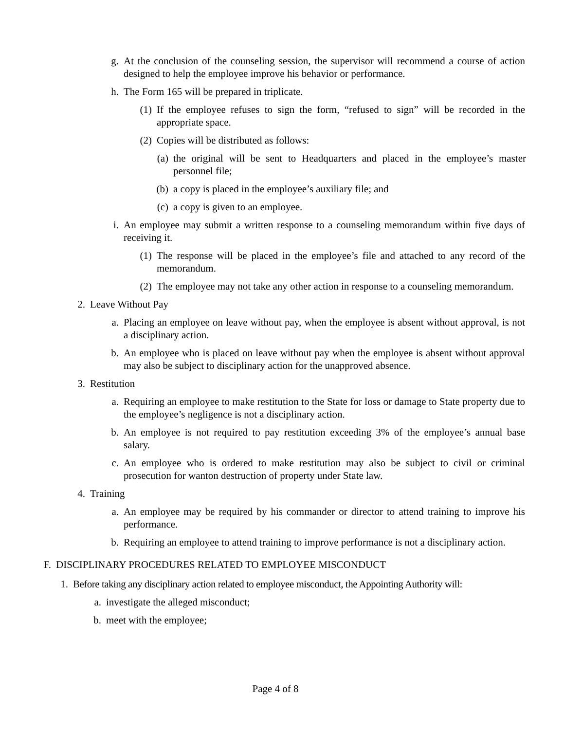g. At the conclusion of the counseling session, the supervisor will recommend a course of action designed to help the employee improve his behavior or performance.
h. The Form 165 will be prepared in triplicate.
(1) If the employee refuses to sign the form, “refused to sign” will be recorded in the appropriate space.
(2) Copies will be distributed as follows:
(a) the original will be sent to Headquarters and placed in the employee’s master personnel file;
(b) a copy is placed in the employee’s auxiliary file; and
(c) a copy is given to an employee.
i. An employee may submit a written response to a counseling memorandum within five days of receiving it.
(1) The response will be placed in the employee’s file and attached to any record of the memorandum.
(2) The employee may not take any other action in response to a counseling memorandum.
2. Leave Without Pay
a. Placing an employee on leave without pay, when the employee is absent without approval, is not a disciplinary action.
b. An employee who is placed on leave without pay when the employee is absent without approval may also be subject to disciplinary action for the unapproved absence.
3. Restitution
a. Requiring an employee to make restitution to the State for loss or damage to State property due to the employee’s negligence is not a disciplinary action.
b. An employee is not required to pay restitution exceeding 3% of the employee’s annual base salary.
c. An employee who is ordered to make restitution may also be subject to civil or criminal prosecution for wanton destruction of property under State law.
4. Training
a. An employee may be required by his commander or director to attend training to improve his performance.
b. Requiring an employee to attend training to improve performance is not a disciplinary action.
F. DISCIPLINARY PROCEDURES RELATED TO EMPLOYEE MISCONDUCT
1. Before taking any disciplinary action related to employee misconduct, the Appointing Authority will:
a. investigate the alleged misconduct;
b. meet with the employee;
Page 4 of 8